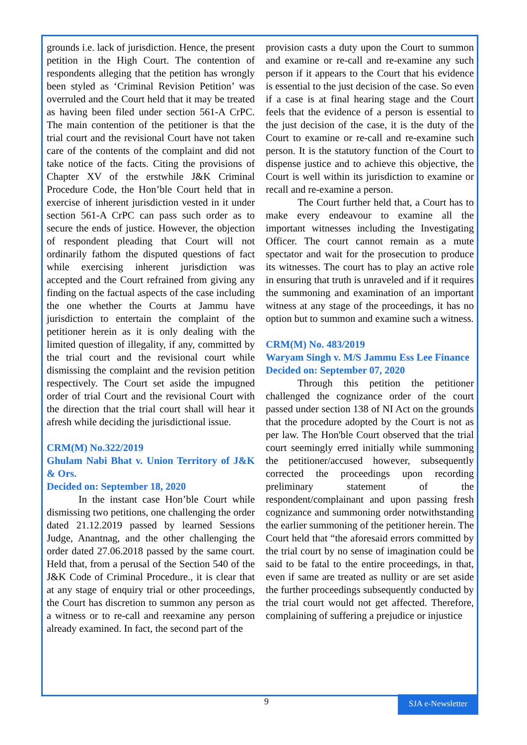grounds i.e. lack of jurisdiction. Hence, the present petition in the High Court. The contention of respondents alleging that the petition has wrongly been styled as ‘Criminal Revision Petition’ was overruled and the Court held that it may be treated as having been filed under section 561-A CrPC. The main contention of the petitioner is that the trial court and the revisional Court have not taken care of the contents of the complaint and did not take notice of the facts. Citing the provisions of Chapter XV of the erstwhile J&K Criminal Procedure Code, the Hon’ble Court held that in exercise of inherent jurisdiction vested in it under section 561-A CrPC can pass such order as to secure the ends of justice. However, the objection of respondent pleading that Court will not ordinarily fathom the disputed questions of fact while exercising inherent jurisdiction was accepted and the Court refrained from giving any finding on the factual aspects of the case including the one whether the Courts at Jammu have jurisdiction to entertain the complaint of the petitioner herein as it is only dealing with the limited question of illegality, if any, committed by the trial court and the revisional court while dismissing the complaint and the revision petition respectively. The Court set aside the impugned order of trial Court and the revisional Court with the direction that the trial court shall will hear it afresh while deciding the jurisdictional issue.
CRM(M) No.322/2019
Ghulam Nabi Bhat v. Union Territory of J&K & Ors.
Decided on: September 18, 2020
In the instant case Hon’ble Court while dismissing two petitions, one challenging the order dated 21.12.2019 passed by learned Sessions Judge, Anantnag, and the other challenging the order dated 27.06.2018 passed by the same court. Held that, from a perusal of the Section 540 of the J&K Code of Criminal Procedure., it is clear that at any stage of enquiry trial or other proceedings, the Court has discretion to summon any person as a witness or to re-call and reexamine any person already examined. In fact, the second part of the
provision casts a duty upon the Court to summon and examine or re-call and re-examine any such person if it appears to the Court that his evidence is essential to the just decision of the case. So even if a case is at final hearing stage and the Court feels that the evidence of a person is essential to the just decision of the case, it is the duty of the Court to examine or re-call and re-examine such person. It is the statutory function of the Court to dispense justice and to achieve this objective, the Court is well within its jurisdiction to examine or recall and re-examine a person.
The Court further held that, a Court has to make every endeavour to examine all the important witnesses including the Investigating Officer. The court cannot remain as a mute spectator and wait for the prosecution to produce its witnesses. The court has to play an active role in ensuring that truth is unraveled and if it requires the summoning and examination of an important witness at any stage of the proceedings, it has no option but to summon and examine such a witness.
CRM(M) No. 483/2019
Waryam Singh v. M/S Jammu Ess Lee Finance
Decided on: September 07, 2020
Through this petition the petitioner challenged the cognizance order of the court passed under section 138 of NI Act on the grounds that the procedure adopted by the Court is not as per law. The Hon'ble Court observed that the trial court seemingly erred initially while summoning the petitioner/accused however, subsequently corrected the proceedings upon recording preliminary statement of the respondent/complainant and upon passing fresh cognizance and summoning order notwithstanding the earlier summoning of the petitioner herein. The Court held that “the aforesaid errors committed by the trial court by no sense of imagination could be said to be fatal to the entire proceedings, in that, even if same are treated as nullity or are set aside the further proceedings subsequently conducted by the trial court would not get affected. Therefore, complaining of suffering a prejudice or injustice
9
SJA e-Newsletter